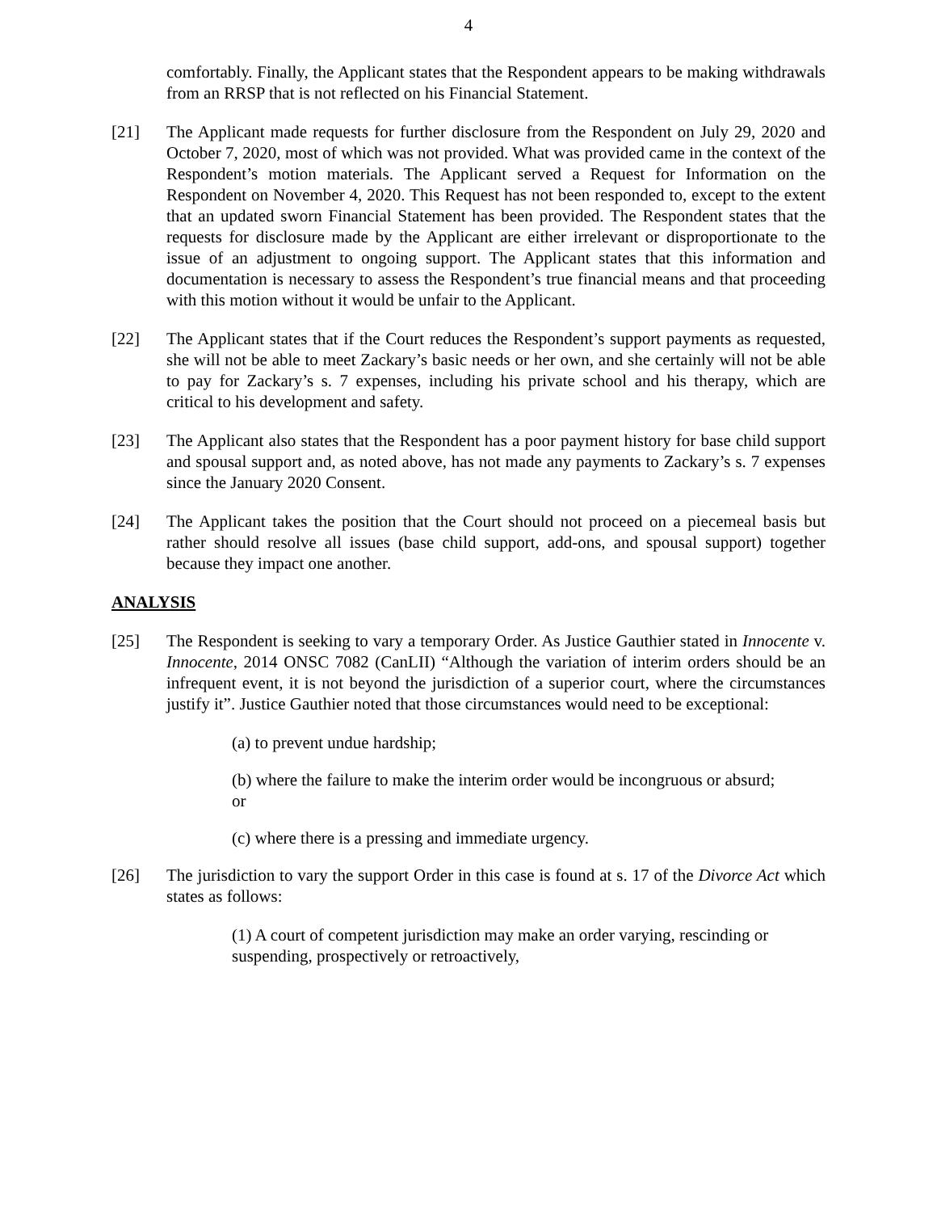4
comfortably. Finally, the Applicant states that the Respondent appears to be making withdrawals from an RRSP that is not reflected on his Financial Statement.
[21] The Applicant made requests for further disclosure from the Respondent on July 29, 2020 and October 7, 2020, most of which was not provided. What was provided came in the context of the Respondent’s motion materials. The Applicant served a Request for Information on the Respondent on November 4, 2020. This Request has not been responded to, except to the extent that an updated sworn Financial Statement has been provided. The Respondent states that the requests for disclosure made by the Applicant are either irrelevant or disproportionate to the issue of an adjustment to ongoing support. The Applicant states that this information and documentation is necessary to assess the Respondent’s true financial means and that proceeding with this motion without it would be unfair to the Applicant.
[22] The Applicant states that if the Court reduces the Respondent’s support payments as requested, she will not be able to meet Zackary’s basic needs or her own, and she certainly will not be able to pay for Zackary’s s. 7 expenses, including his private school and his therapy, which are critical to his development and safety.
[23] The Applicant also states that the Respondent has a poor payment history for base child support and spousal support and, as noted above, has not made any payments to Zackary’s s. 7 expenses since the January 2020 Consent.
[24] The Applicant takes the position that the Court should not proceed on a piecemeal basis but rather should resolve all issues (base child support, add-ons, and spousal support) together because they impact one another.
ANALYSIS
[25] The Respondent is seeking to vary a temporary Order. As Justice Gauthier stated in Innocente v. Innocente, 2014 ONSC 7082 (CanLII) “Although the variation of interim orders should be an infrequent event, it is not beyond the jurisdiction of a superior court, where the circumstances justify it”. Justice Gauthier noted that those circumstances would need to be exceptional:
(a) to prevent undue hardship;
(b) where the failure to make the interim order would be incongruous or absurd;
or
(c) where there is a pressing and immediate urgency.
[26] The jurisdiction to vary the support Order in this case is found at s. 17 of the Divorce Act which states as follows:
(1) A court of competent jurisdiction may make an order varying, rescinding or suspending, prospectively or retroactively,